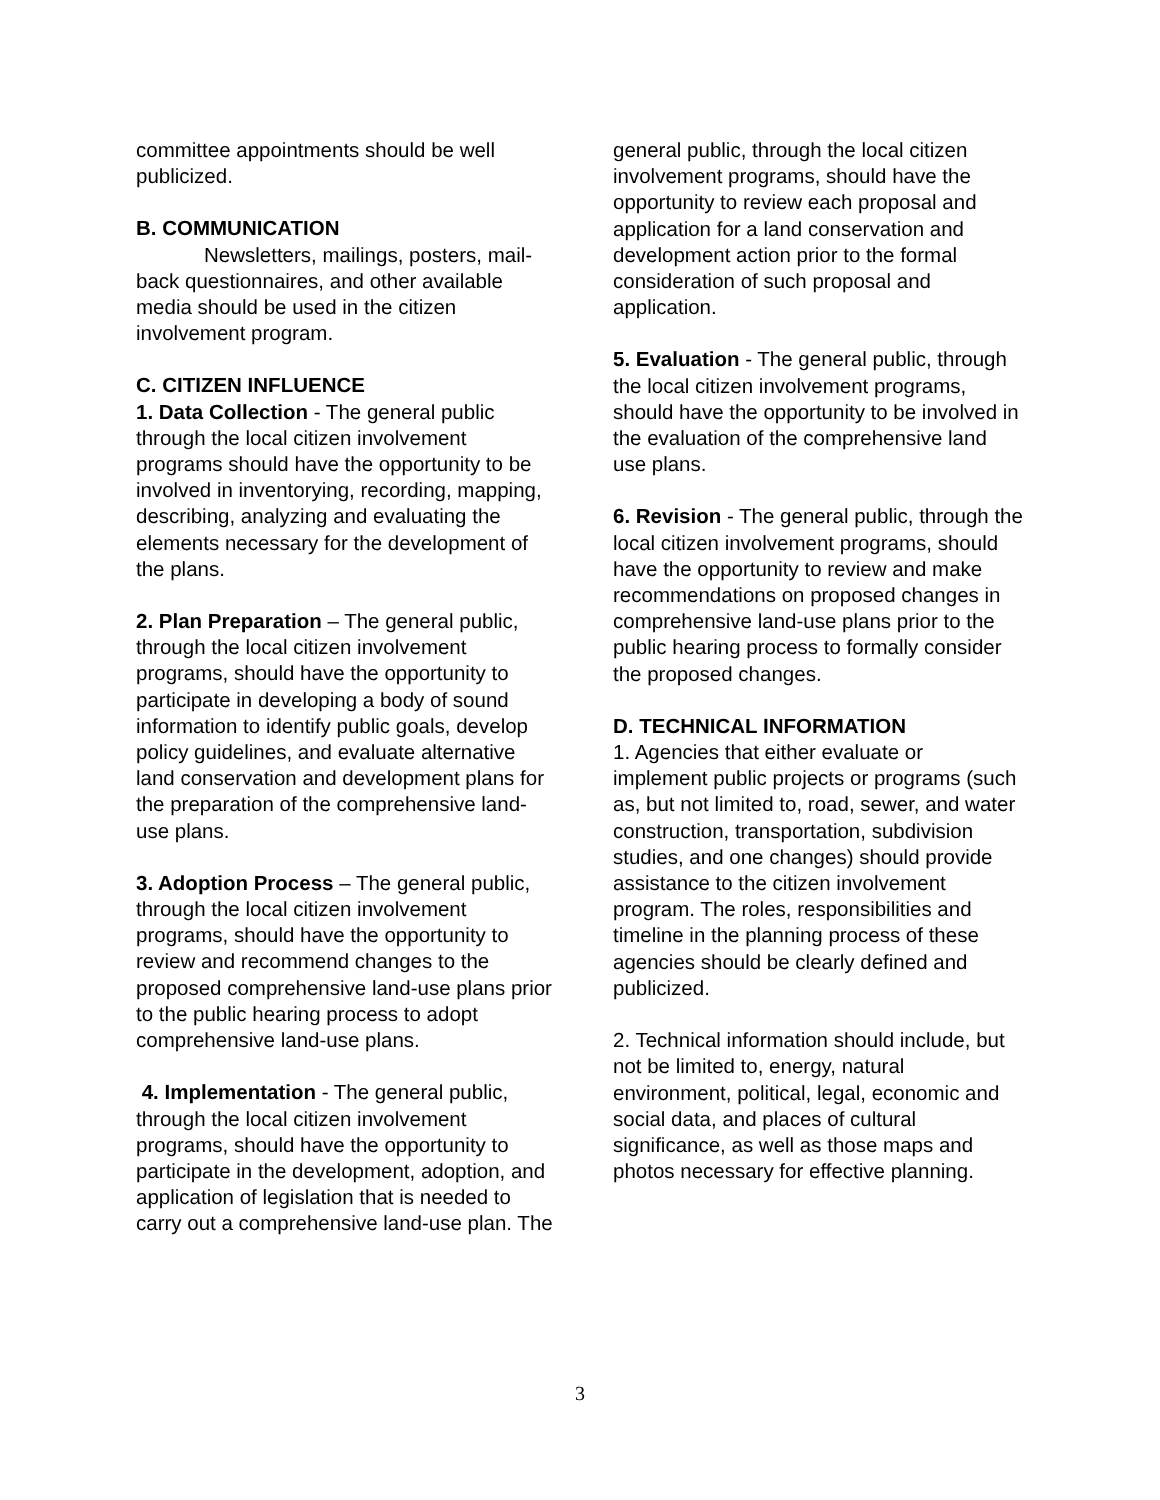committee appointments should be well publicized.
B. COMMUNICATION
Newsletters, mailings, posters, mail-back questionnaires, and other available media should be used in the citizen involvement program.
C. CITIZEN INFLUENCE
1. Data Collection - The general public through the local citizen involvement programs should have the opportunity to be involved in inventorying, recording, mapping, describing, analyzing and evaluating the elements necessary for the development of the plans.
2. Plan Preparation – The general public, through the local citizen involvement programs, should have the opportunity to participate in developing a body of sound information to identify public goals, develop policy guidelines, and evaluate alternative land conservation and development plans for the preparation of the comprehensive land-use plans.
3. Adoption Process – The general public, through the local citizen involvement programs, should have the opportunity to review and recommend changes to the proposed comprehensive land-use plans prior to the public hearing process to adopt comprehensive land-use plans.
4. Implementation - The general public, through the local citizen involvement programs, should have the opportunity to participate in the development, adoption, and application of legislation that is needed to carry out a comprehensive land-use plan. The
general public, through the local citizen involvement programs, should have the opportunity to review each proposal and application for a land conservation and development action prior to the formal consideration of such proposal and application.
5. Evaluation - The general public, through the local citizen involvement programs, should have the opportunity to be involved in the evaluation of the comprehensive land use plans.
6. Revision - The general public, through the local citizen involvement programs, should have the opportunity to review and make recommendations on proposed changes in comprehensive land-use plans prior to the public hearing process to formally consider the proposed changes.
D. TECHNICAL INFORMATION
1. Agencies that either evaluate or implement public projects or programs (such as, but not limited to, road, sewer, and water construction, transportation, subdivision studies, and one changes) should provide assistance to the citizen involvement program. The roles, responsibilities and timeline in the planning process of these agencies should be clearly defined and publicized.
2. Technical information should include, but not be limited to, energy, natural environment, political, legal, economic and social data, and places of cultural significance, as well as those maps and photos necessary for effective planning.
3